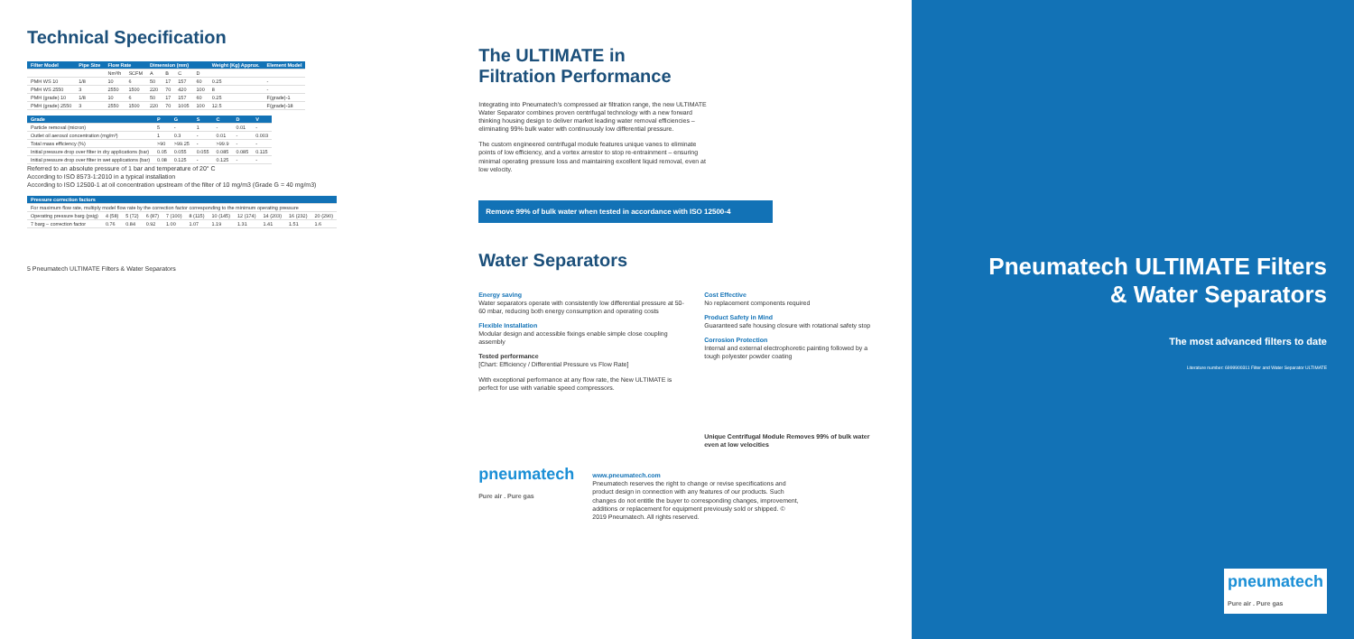Technical Specification
| Filter Model | Pipe Size | Flow Rate | | Dimension (mm) | | | | Weight (Kg) Approx. | Element Model |
| --- | --- | --- | --- | --- | --- | --- | --- | --- | --- |
| | | Nm³/h | SCFM | A | B | C | D | | |
| PMH WS 10 | 1/8 | 10 | 6 | 50 | 17 | 157 | 60 | 0.25 | - |
| PMH WS 2550 | 3 | 2550 | 1500 | 220 | 70 | 420 | 100 | 8 | - |
| PMH (grade) 10 | 1/8 | 10 | 6 | 50 | 17 | 157 | 60 | 0.25 | F(grade)-1 |
| PMH (grade) 2550 | 3 | 2550 | 1500 | 220 | 70 | 1005 | 100 | 12.5 | F(grade)-18 |
| Grade | P | G | S | C | D | V |
| --- | --- | --- | --- | --- | --- | --- |
| Particle removal (micron) | 5 | - | 1 | - | 0.01 | - |
| Outlet oil aerosol concentration (mg/m³) | 1 | 0.3 | - | 0.01 | - | 0.003 |
| Total mass efficiency (%) | >90 | >99.25 | - | >99.9 | - | - |
| Initial pressure drop over filter in dry applications (bar) | 0.05 | 0.055 | 0.055 | 0.085 | 0.085 | 0.115 |
| Initial pressure drop over filter in wet applications (bar) | 0.08 | 0.125 | - | 0.125 | - | - |
Referred to an absolute pressure of 1 bar and temperature of 20° C
According to ISO 8573-1:2010 in a typical installation
According to ISO 12500-1 at oil concentration upstream of the filter of 10 mg/m3 (Grade G = 40 mg/m3)
| Pressure correction factors | | | | | | | | | | |
| --- | --- | --- | --- | --- | --- | --- | --- | --- | --- | --- |
| For maximum flow rate, multiply model flow rate by the correction factor corresponding to the minimum operating pressure | | | | | | | | | | |
| Operating pressure barg (psig) | 4 (58) | 5 (72) | 6 (87) | 7 (100) | 8 (115) | 10 (145) | 12 (174) | 14 (203) | 16 (232) | 20 (290) |
| 7 barg – correction factor | 0.76 | 0.84 | 0.92 | 1.00 | 1.07 | 1.19 | 1.31 | 1.41 | 1.51 | 1.6 |
5 Pneumatech ULTIMATE Filters & Water Separators
The ULTIMATE in
Filtration Performance
Integrating into Pneumatech's compressed air filtration range, the new ULTIMATE Water Separator combines proven centrifugal technology with a new forward thinking housing design to deliver market leading water removal efficiencies – eliminating 99% bulk water with continuously low differential pressure.
The custom engineered centrifugal module features unique vanes to eliminate points of low efficiency, and a vortex arrestor to stop re-entrainment – ensuring minimal operating pressure loss and maintaining excellent liquid removal, even at low velocity.
Remove 99% of bulk water when tested in accordance with ISO 12500-4
Water Separators
Energy saving
Water separators operate with consistently low differential pressure at 50-60 mbar, reducing both energy consumption and operating costs
Flexible Installation
Modular design and accessible fixings enable simple close coupling assembly
Tested performance
[Chart: Efficiency / Differential Pressure vs Flow Rate]
With exceptional performance at any flow rate, the New ULTIMATE is perfect for use with variable speed compressors.
Cost Effective
No replacement components required
Product Safety in Mind
Guaranteed safe housing closure with rotational safety stop
Corrosion Protection
Internal and external electrophoretic painting followed by a tough polyester powder coating
Unique Centrifugal Module Removes 99% of bulk water even at low velocities
pneumatech
Pure air . Pure gas
www.pneumatech.com
Pneumatech reserves the right to change or revise specifications and product design in connection with any features of our products. Such changes do not entitle the buyer to corresponding changes, improvement, additions or replacement for equipment previously sold or shipped. © 2019 Pneumatech. All rights reserved.
Pneumatech ULTIMATE Filters
& Water Separators
The most advanced filters to date
Literature number: 6999900311 Filter and Water Separator ULTIMATE
pneumatech
Pure air . Pure gas